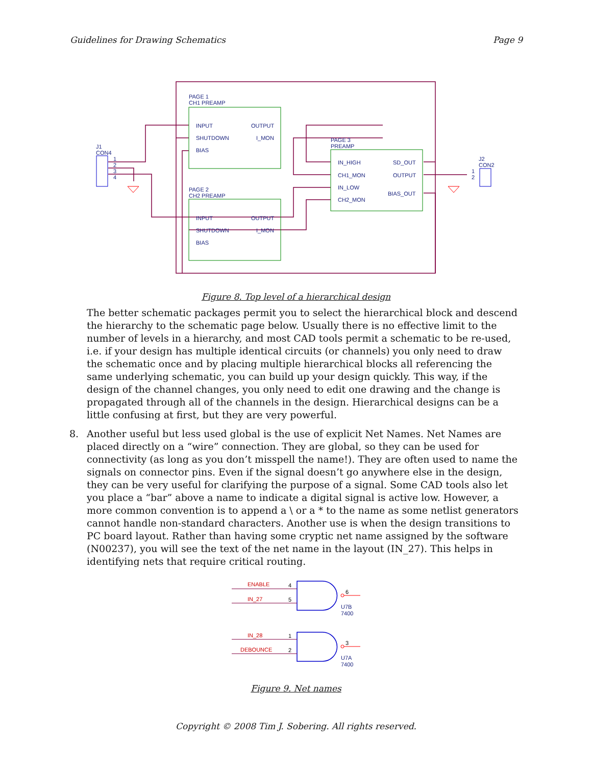Guidelines for Drawing Schematics Page 9
PAGE 1
CH1 PREAMP
INPUT
SHUTDOWN
BIAS
OUTPUT
I_MON
PAGE 2
CH2 PREAMP
INPUT
SHUTDOWN
BIAS
OUTPUT
I_MON
PAGE 3
PREAMP
IN_HIGH
CH1_MON
IN_LOW
CH2_MON
SD_OUT
OUTPUT
BIAS_OUT
J1
CON4
1
2
3
4
J2
CON2
1
2
Figure 8. Top level of a hierarchical design
The better schematic packages permit you to select the hierarchical block and descend the hierarchy to the schematic page below. Usually there is no effective limit to the number of levels in a hierarchy, and most CAD tools permit a schematic to be re-used, i.e. if your design has multiple identical circuits (or channels) you only need to draw the schematic once and by placing multiple hierarchical blocks all referencing the same underlying schematic, you can build up your design quickly. This way, if the design of the channel changes, you only need to edit one drawing and the change is propagated through all of the channels in the design. Hierarchical designs can be a little confusing at first, but they are very powerful.
8. Another useful but less used global is the use of explicit Net Names. Net Names are placed directly on a “wire” connection. They are global, so they can be used for connectivity (as long as you don’t misspell the name!). They are often used to name the signals on connector pins. Even if the signal doesn’t go anywhere else in the design, they can be very useful for clarifying the purpose of a signal. Some CAD tools also let you place a “bar” above a name to indicate a digital signal is active low. However, a more common convention is to append a \ or a * to the name as some netlist generators cannot handle non-standard characters. Another use is when the design transitions to PC board layout. Rather than having some cryptic net name assigned by the software (N00237), you will see the text of the net name in the layout (IN_27). This helps in identifying nets that require critical routing.
ENABLE
IN_27
IN_28
DEBOUNCE
4
5
1
2
6
3
U7B
7400
U7A
7400
Figure 9. Net names
Copyright © 2008 Tim J. Sobering. All rights reserved.